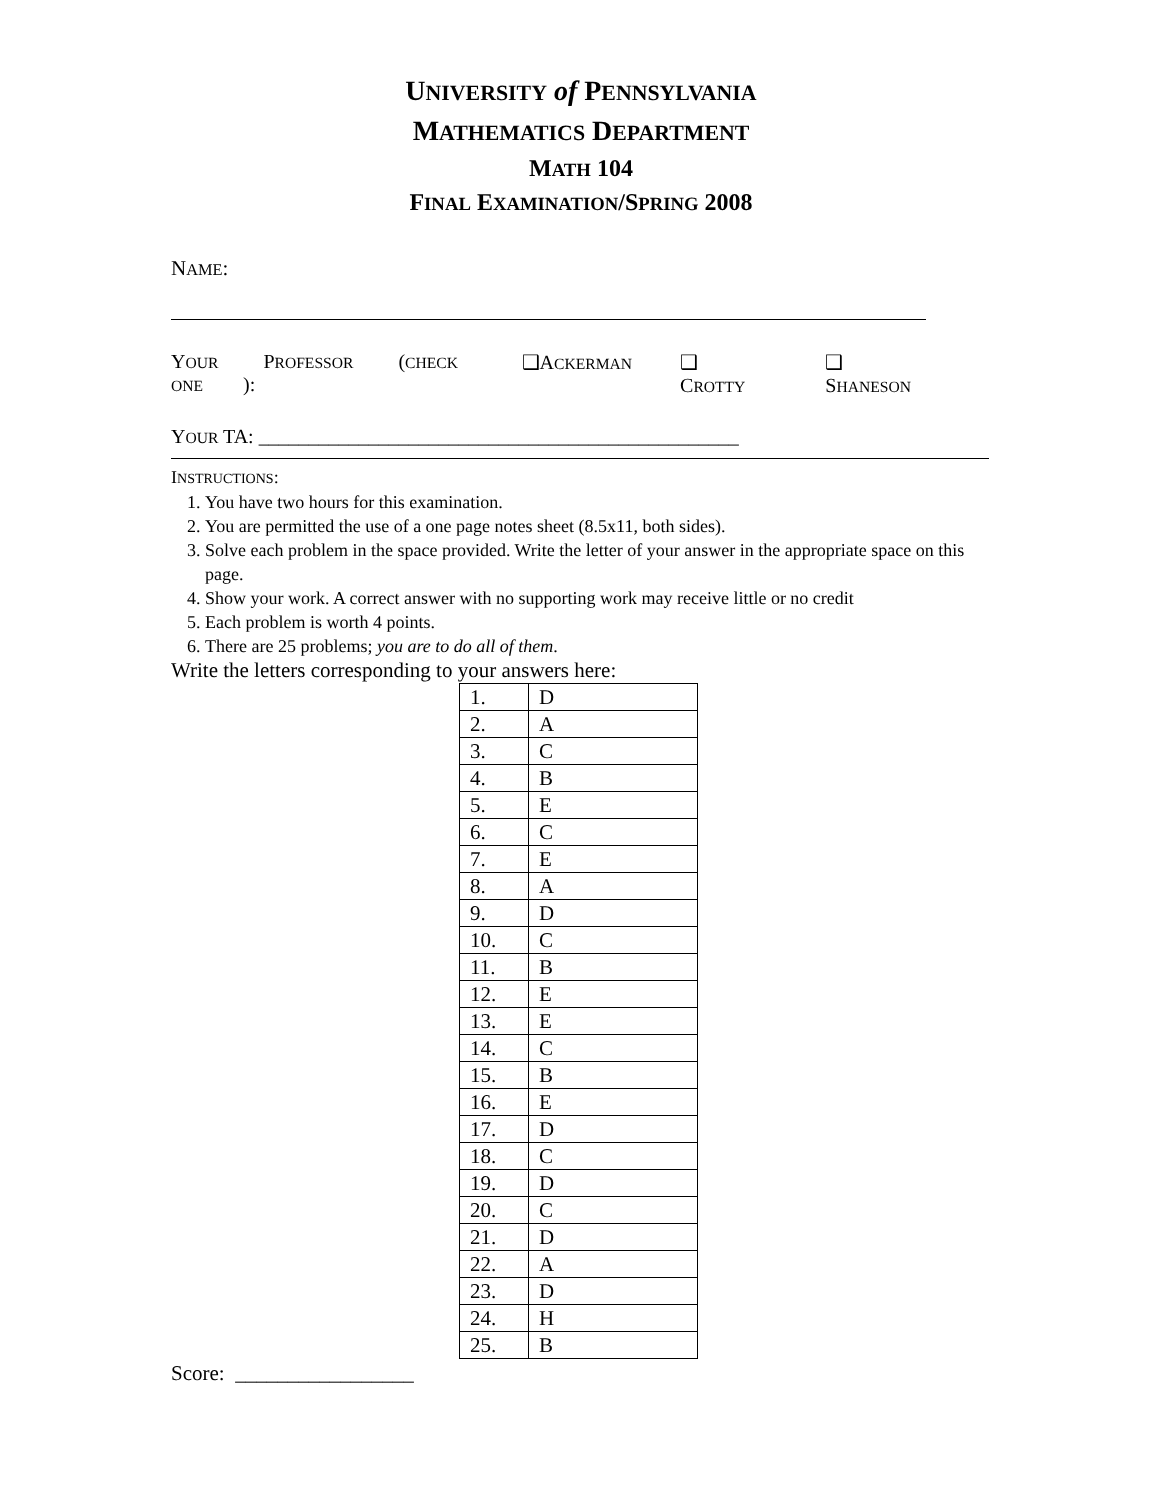UNIVERSITY of PENNSYLVANIA
MATHEMATICS DEPARTMENT
MATH 104
FINAL EXAMINATION/SPRING 2008
NAME:
YOUR PROFESSOR (CHECK ONE): ❑ACKERMAN ❑ CROTTY ❑ SHANESON
YOUR TA: ________________________________________________
INSTRUCTIONS:
1. You have two hours for this examination.
2. You are permitted the use of a one page notes sheet (8.5x11, both sides).
3. Solve each problem in the space provided. Write the letter of your answer in the appropriate space on this page.
4. Show your work. A correct answer with no supporting work may receive little or no credit
5. Each problem is worth 4 points.
6. There are 25 problems; you are to do all of them.
Write the letters corresponding to your answers here:
| 1. | D |
| 2. | A |
| 3. | C |
| 4. | B |
| 5. | E |
| 6. | C |
| 7. | E |
| 8. | A |
| 9. | D |
| 10. | C |
| 11. | B |
| 12. | E |
| 13. | E |
| 14. | C |
| 15. | B |
| 16. | E |
| 17. | D |
| 18. | C |
| 19. | D |
| 20. | C |
| 21. | D |
| 22. | A |
| 23. | D |
| 24. | H |
| 25. | B |
Score: _________________